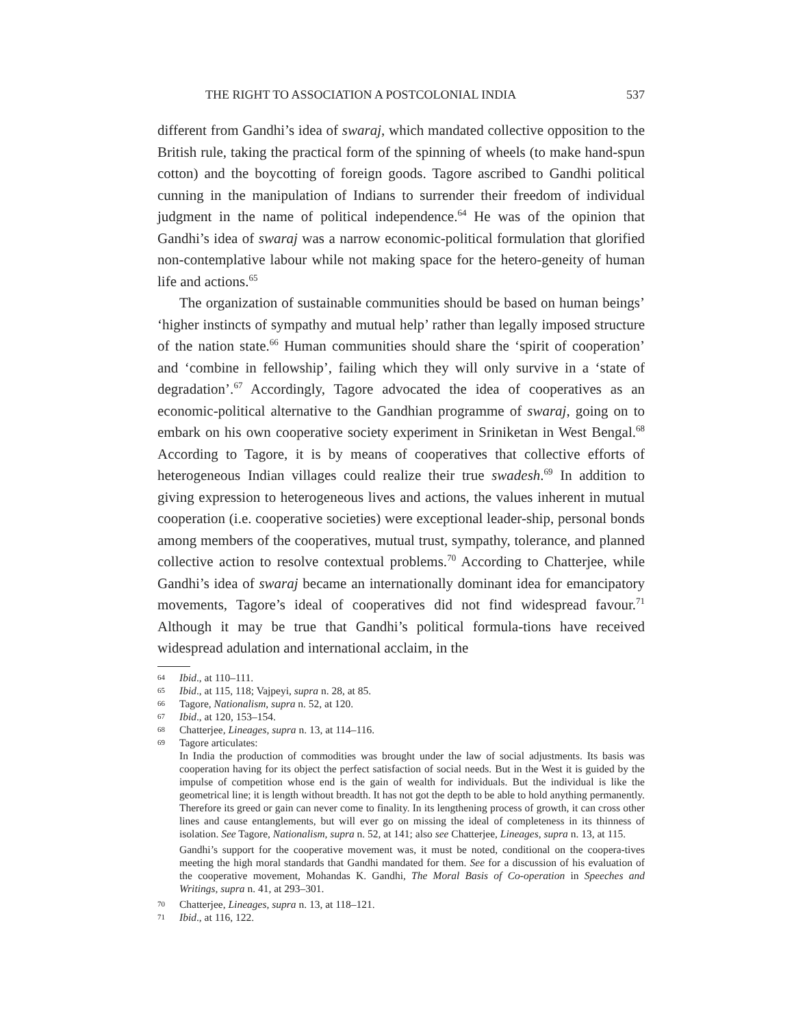THE RIGHT TO ASSOCIATION A POSTCOLONIAL INDIA 537
different from Gandhi’s idea of swaraj, which mandated collective opposition to the British rule, taking the practical form of the spinning of wheels (to make hand-spun cotton) and the boycotting of foreign goods. Tagore ascribed to Gandhi political cunning in the manipulation of Indians to surrender their freedom of individual judgment in the name of political independence.<sup>64</sup> He was of the opinion that Gandhi’s idea of swaraj was a narrow economic-political formulation that glorified non-contemplative labour while not making space for the hetero-geneity of human life and actions.<sup>65</sup>
The organization of sustainable communities should be based on human beings’ ‘higher instincts of sympathy and mutual help’ rather than legally imposed structure of the nation state.<sup>66</sup> Human communities should share the ‘spirit of cooperation’ and ‘combine in fellowship’, failing which they will only survive in a ‘state of degradation’.<sup>67</sup> Accordingly, Tagore advocated the idea of cooperatives as an economic-political alternative to the Gandhian programme of swaraj, going on to embark on his own cooperative society experiment in Sriniketan in West Bengal.<sup>68</sup> According to Tagore, it is by means of cooperatives that collective efforts of heterogeneous Indian villages could realize their true swadesh.<sup>69</sup> In addition to giving expression to heterogeneous lives and actions, the values inherent in mutual cooperation (i.e. cooperative societies) were exceptional leader-ship, personal bonds among members of the cooperatives, mutual trust, sympathy, tolerance, and planned collective action to resolve contextual problems.<sup>70</sup> According to Chatterjee, while Gandhi’s idea of swaraj became an internationally dominant idea for emancipatory movements, Tagore’s ideal of cooperatives did not find widespread favour.<sup>71</sup> Although it may be true that Gandhi’s political formula-tions have received widespread adulation and international acclaim, in the
64 Ibid., at 110–111.
65 Ibid., at 115, 118; Vajpeyi, supra n. 28, at 85.
66 Tagore, Nationalism, supra n. 52, at 120.
67 Ibid., at 120, 153–154.
68 Chatterjee, Lineages, supra n. 13, at 114–116.
69 Tagore articulates:
In India the production of commodities was brought under the law of social adjustments. Its basis was cooperation having for its object the perfect satisfaction of social needs. But in the West it is guided by the impulse of competition whose end is the gain of wealth for individuals. But the individual is like the geometrical line; it is length without breadth. It has not got the depth to be able to hold anything permanently. Therefore its greed or gain can never come to finality. In its lengthening process of growth, it can cross other lines and cause entanglements, but will ever go on missing the ideal of completeness in its thinness of isolation. See Tagore, Nationalism, supra n. 52, at 141; also see Chatterjee, Lineages, supra n. 13, at 115.
Gandhi’s support for the cooperative movement was, it must be noted, conditional on the coopera-tives meeting the high moral standards that Gandhi mandated for them. See for a discussion of his evaluation of the cooperative movement, Mohandas K. Gandhi, The Moral Basis of Co-operation in Speeches and Writings, supra n. 41, at 293–301.
70 Chatterjee, Lineages, supra n. 13, at 118–121.
71 Ibid., at 116, 122.